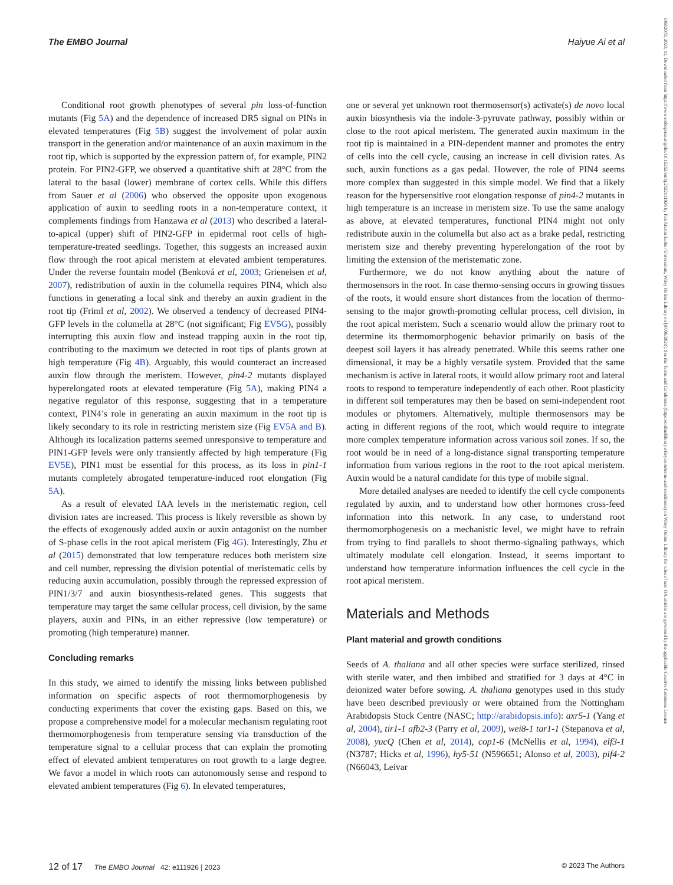The EMBO Journal Haiyue Ai et al
14602075, 2023, 11, Downloaded from https://www.embopress.org/doi/10.15252/embj.2022111926 by Fak-Martin Luther Universitats, Wiley Online Library on [07/06/2023]. See the Terms and Conditions (https://onlinelibrary.wiley.com/terms-and-conditions) on Wiley Online Library for rules of use; OA articles are governed by the applicable Creative Commons License
Conditional root growth phenotypes of several pin loss-of-function mutants (Fig 5A) and the dependence of increased DR5 signal on PINs in elevated temperatures (Fig 5B) suggest the involvement of polar auxin transport in the generation and/or maintenance of an auxin maximum in the root tip, which is supported by the expression pattern of, for example, PIN2 protein. For PIN2-GFP, we observed a quantitative shift at 28°C from the lateral to the basal (lower) membrane of cortex cells. While this differs from Sauer et al (2006) who observed the opposite upon exogenous application of auxin to seedling roots in a non-temperature context, it complements findings from Hanzawa et al (2013) who described a lateral-to-apical (upper) shift of PIN2-GFP in epidermal root cells of high-temperature-treated seedlings. Together, this suggests an increased auxin flow through the root apical meristem at elevated ambient temperatures. Under the reverse fountain model (Benková et al, 2003; Grieneisen et al, 2007), redistribution of auxin in the columella requires PIN4, which also functions in generating a local sink and thereby an auxin gradient in the root tip (Friml et al, 2002). We observed a tendency of decreased PIN4-GFP levels in the columella at 28°C (not significant; Fig EV5G), possibly interrupting this auxin flow and instead trapping auxin in the root tip, contributing to the maximum we detected in root tips of plants grown at high temperature (Fig 4B). Arguably, this would counteract an increased auxin flow through the meristem. However, pin4-2 mutants displayed hyperelongated roots at elevated temperature (Fig 5A), making PIN4 a negative regulator of this response, suggesting that in a temperature context, PIN4’s role in generating an auxin maximum in the root tip is likely secondary to its role in restricting meristem size (Fig EV5A and B). Although its localization patterns seemed unresponsive to temperature and PIN1-GFP levels were only transiently affected by high temperature (Fig EV5E), PIN1 must be essential for this process, as its loss in pin1-1 mutants completely abrogated temperature-induced root elongation (Fig 5A).
As a result of elevated IAA levels in the meristematic region, cell division rates are increased. This process is likely reversible as shown by the effects of exogenously added auxin or auxin antagonist on the number of S-phase cells in the root apical meristem (Fig 4G). Interestingly, Zhu et al (2015) demonstrated that low temperature reduces both meristem size and cell number, repressing the division potential of meristematic cells by reducing auxin accumulation, possibly through the repressed expression of PIN1/3/7 and auxin biosynthesis-related genes. This suggests that temperature may target the same cellular process, cell division, by the same players, auxin and PINs, in an either repressive (low temperature) or promoting (high temperature) manner.
Concluding remarks
In this study, we aimed to identify the missing links between published information on specific aspects of root thermomorphogenesis by conducting experiments that cover the existing gaps. Based on this, we propose a comprehensive model for a molecular mechanism regulating root thermomorphogenesis from temperature sensing via transduction of the temperature signal to a cellular process that can explain the promoting effect of elevated ambient temperatures on root growth to a large degree. We favor a model in which roots can autonomously sense and respond to elevated ambient temperatures (Fig 6). In elevated temperatures,
one or several yet unknown root thermosensor(s) activate(s) de novo local auxin biosynthesis via the indole-3-pyruvate pathway, possibly within or close to the root apical meristem. The generated auxin maximum in the root tip is maintained in a PIN-dependent manner and promotes the entry of cells into the cell cycle, causing an increase in cell division rates. As such, auxin functions as a gas pedal. However, the role of PIN4 seems more complex than suggested in this simple model. We find that a likely reason for the hypersensitive root elongation response of pin4-2 mutants in high temperature is an increase in meristem size. To use the same analogy as above, at elevated temperatures, functional PIN4 might not only redistribute auxin in the columella but also act as a brake pedal, restricting meristem size and thereby preventing hyperelongation of the root by limiting the extension of the meristematic zone.
Furthermore, we do not know anything about the nature of thermosensors in the root. In case thermo-sensing occurs in growing tissues of the roots, it would ensure short distances from the location of thermo-sensing to the major growth-promoting cellular process, cell division, in the root apical meristem. Such a scenario would allow the primary root to determine its thermomorphogenic behavior primarily on basis of the deepest soil layers it has already penetrated. While this seems rather one dimensional, it may be a highly versatile system. Provided that the same mechanism is active in lateral roots, it would allow primary root and lateral roots to respond to temperature independently of each other. Root plasticity in different soil temperatures may then be based on semi-independent root modules or phytomers. Alternatively, multiple thermosensors may be acting in different regions of the root, which would require to integrate more complex temperature information across various soil zones. If so, the root would be in need of a long-distance signal transporting temperature information from various regions in the root to the root apical meristem. Auxin would be a natural candidate for this type of mobile signal.
More detailed analyses are needed to identify the cell cycle components regulated by auxin, and to understand how other hormones cross-feed information into this network. In any case, to understand root thermomorphogenesis on a mechanistic level, we might have to refrain from trying to find parallels to shoot thermo-signaling pathways, which ultimately modulate cell elongation. Instead, it seems important to understand how temperature information influences the cell cycle in the root apical meristem.
Materials and Methods
Plant material and growth conditions
Seeds of A. thaliana and all other species were surface sterilized, rinsed with sterile water, and then imbibed and stratified for 3 days at 4°C in deionized water before sowing. A. thaliana genotypes used in this study have been described previously or were obtained from the Nottingham Arabidopsis Stock Centre (NASC; http://arabidopsis.info): axr5-1 (Yang et al, 2004), tir1-1 afb2-3 (Parry et al, 2009), wei8-1 tar1-1 (Stepanova et al, 2008), yucQ (Chen et al, 2014), cop1-6 (McNellis et al, 1994), elf3-1 (N3787; Hicks et al, 1996), hy5-51 (N596651; Alonso et al, 2003), pif4-2 (N66043, Leivar
12 of 17 The EMBO Journal 42: e111926 | 2023 © 2023 The Authors